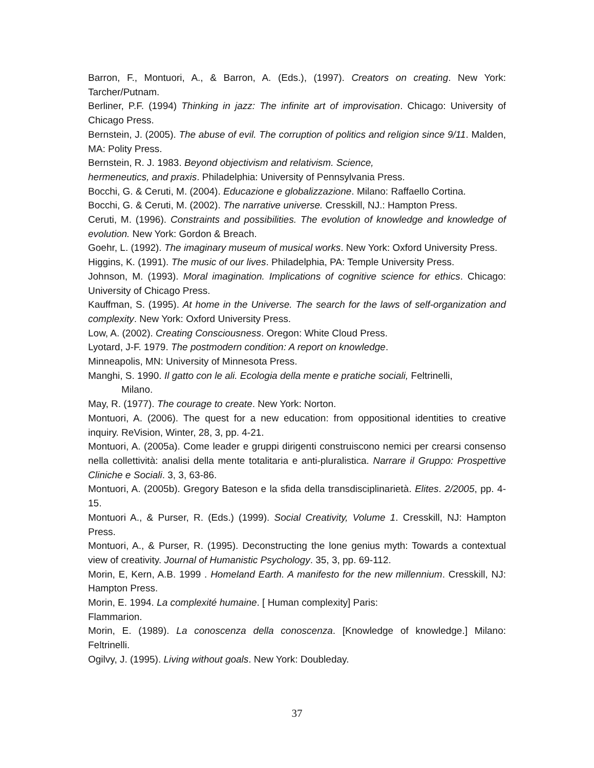Barron, F., Montuori, A., & Barron, A. (Eds.), (1997). Creators on creating. New York: Tarcher/Putnam.
Berliner, P.F. (1994) Thinking in jazz: The infinite art of improvisation. Chicago: University of Chicago Press.
Bernstein, J. (2005). The abuse of evil. The corruption of politics and religion since 9/11. Malden, MA: Polity Press.
Bernstein, R. J. 1983. Beyond objectivism and relativism. Science,
hermeneutics, and praxis. Philadelphia: University of Pennsylvania Press.
Bocchi, G. & Ceruti, M. (2004). Educazione e globalizzazione. Milano: Raffaello Cortina.
Bocchi, G. & Ceruti, M. (2002). The narrative universe. Cresskill, NJ.: Hampton Press.
Ceruti, M. (1996). Constraints and possibilities. The evolution of knowledge and knowledge of evolution. New York: Gordon & Breach.
Goehr, L. (1992). The imaginary museum of musical works. New York: Oxford University Press.
Higgins, K. (1991). The music of our lives. Philadelphia, PA: Temple University Press.
Johnson, M. (1993). Moral imagination. Implications of cognitive science for ethics. Chicago: University of Chicago Press.
Kauffman, S. (1995). At home in the Universe. The search for the laws of self-organization and complexity. New York: Oxford University Press.
Low, A. (2002). Creating Consciousness. Oregon: White Cloud Press.
Lyotard, J-F. 1979. The postmodern condition: A report on knowledge.
Minneapolis, MN: University of Minnesota Press.
Manghi, S. 1990. Il gatto con le ali. Ecologia della mente e pratiche sociali, Feltrinelli,
Milano.
May, R. (1977). The courage to create. New York: Norton.
Montuori, A. (2006). The quest for a new education: from oppositional identities to creative inquiry. ReVision, Winter, 28, 3, pp. 4-21.
Montuori, A. (2005a). Come leader e gruppi dirigenti construiscono nemici per crearsi consenso nella collettività: analisi della mente totalitaria e anti-pluralistica. Narrare il Gruppo: Prospettive Cliniche e Sociali. 3, 3, 63-86.
Montuori, A. (2005b). Gregory Bateson e la sfida della transdisciplinarietà. Elites. 2/2005, pp. 4-15.
Montuori A., & Purser, R. (Eds.) (1999). Social Creativity, Volume 1. Cresskill, NJ: Hampton Press.
Montuori, A., & Purser, R. (1995). Deconstructing the lone genius myth: Towards a contextual view of creativity. Journal of Humanistic Psychology. 35, 3, pp. 69-112.
Morin, E, Kern, A.B. 1999 . Homeland Earth. A manifesto for the new millennium. Cresskill, NJ: Hampton Press.
Morin, E. 1994. La complexité humaine. [ Human complexity] Paris:
Flammarion.
Morin, E. (1989). La conoscenza della conoscenza. [Knowledge of knowledge.] Milano: Feltrinelli.
Ogilvy, J. (1995). Living without goals. New York: Doubleday.
37